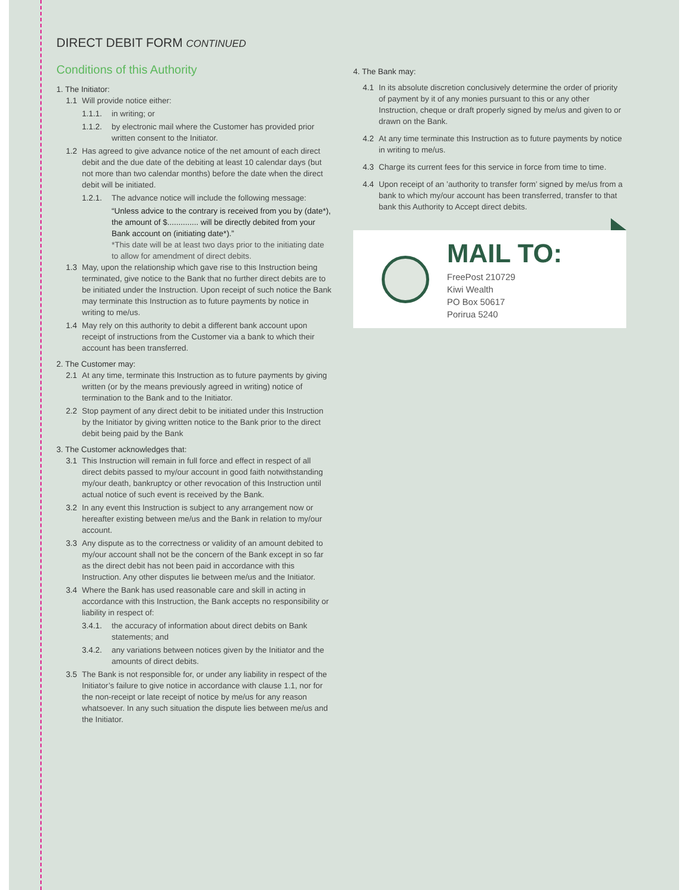DIRECT DEBIT FORM CONTINUED
Conditions of this Authority
1. The Initiator:
1.1 Will provide notice either:
1.1.1. in writing; or
1.1.2. by electronic mail where the Customer has provided prior written consent to the Initiator.
1.2 Has agreed to give advance notice of the net amount of each direct debit and the due date of the debiting at least 10 calendar days (but not more than two calendar months) before the date when the direct debit will be initiated.
1.2.1. The advance notice will include the following message:
“Unless advice to the contrary is received from you by (date*), the amount of $.............. will be directly debited from your Bank account on (initiating date*).”
*This date will be at least two days prior to the initiating date to allow for amendment of direct debits.
1.3 May, upon the relationship which gave rise to this Instruction being terminated, give notice to the Bank that no further direct debits are to be initiated under the Instruction. Upon receipt of such notice the Bank may terminate this Instruction as to future payments by notice in writing to me/us.
1.4 May rely on this authority to debit a different bank account upon receipt of instructions from the Customer via a bank to which their account has been transferred.
2. The Customer may:
2.1 At any time, terminate this Instruction as to future payments by giving written (or by the means previously agreed in writing) notice of termination to the Bank and to the Initiator.
2.2 Stop payment of any direct debit to be initiated under this Instruction by the Initiator by giving written notice to the Bank prior to the direct debit being paid by the Bank
3. The Customer acknowledges that:
3.1 This Instruction will remain in full force and effect in respect of all direct debits passed to my/our account in good faith notwithstanding my/our death, bankruptcy or other revocation of this Instruction until actual notice of such event is received by the Bank.
3.2 In any event this Instruction is subject to any arrangement now or hereafter existing between me/us and the Bank in relation to my/our account.
3.3 Any dispute as to the correctness or validity of an amount debited to my/our account shall not be the concern of the Bank except in so far as the direct debit has not been paid in accordance with this Instruction. Any other disputes lie between me/us and the Initiator.
3.4 Where the Bank has used reasonable care and skill in acting in accordance with this Instruction, the Bank accepts no responsibility or liability in respect of:
3.4.1. the accuracy of information about direct debits on Bank statements; and
3.4.2. any variations between notices given by the Initiator and the amounts of direct debits.
3.5 The Bank is not responsible for, or under any liability in respect of the Initiator’s failure to give notice in accordance with clause 1.1, nor for the non-receipt or late receipt of notice by me/us for any reason whatsoever. In any such situation the dispute lies between me/us and the Initiator.
4. The Bank may:
4.1 In its absolute discretion conclusively determine the order of priority of payment by it of any monies pursuant to this or any other Instruction, cheque or draft properly signed by me/us and given to or drawn on the Bank.
4.2 At any time terminate this Instruction as to future payments by notice in writing to me/us.
4.3 Charge its current fees for this service in force from time to time.
4.4 Upon receipt of an ’authority to transfer form’ signed by me/us from a bank to which my/our account has been transferred, transfer to that bank this Authority to Accept direct debits.
MAIL TO:
FreePost 210729
Kiwi Wealth
PO Box 50617
Porirua 5240